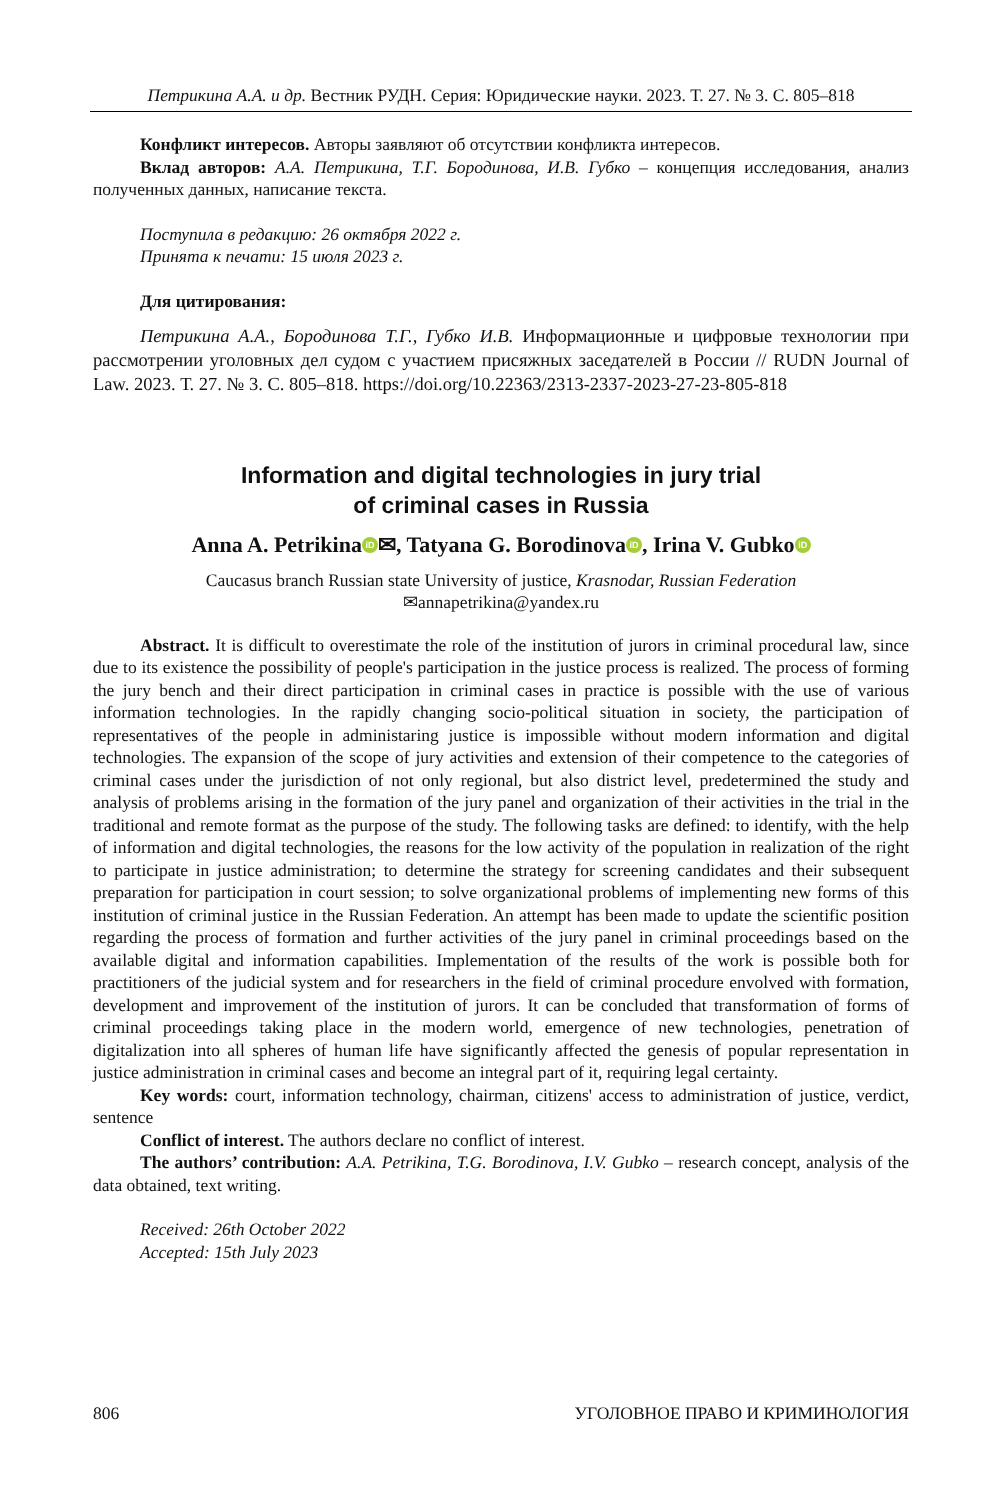Петрикина А.А. и др. Вестник РУДН. Серия: Юридические науки. 2023. Т. 27. № 3. С. 805–818
Конфликт интересов. Авторы заявляют об отсутствии конфликта интересов.
Вклад авторов: А.А. Петрикина, Т.Г. Бородинова, И.В. Губко – концепция исследования, анализ полученных данных, написание текста.
Поступила в редакцию: 26 октября 2022 г.
Принята к печати: 15 июля 2023 г.
Для цитирования:
Петрикина А.А., Бородинова Т.Г., Губко И.В. Информационные и цифровые технологии при рассмотрении уголовных дел судом с участием присяжных заседателей в России // RUDN Journal of Law. 2023. Т. 27. № 3. С. 805–818. https://doi.org/10.22363/2313-2337-2023-27-23-805-818
Information and digital technologies in jury trial
of criminal cases in Russia
Anna A. Petrikina iD ✉, Tatyana G. Borodinova iD, Irina V. Gubko iD
Caucasus branch Russian state University of justice, Krasnodar, Russian Federation
✉annapetrikina@yandex.ru
Abstract. It is difficult to overestimate the role of the institution of jurors in criminal procedural law, since due to its existence the possibility of people's participation in the justice process is realized. The process of forming the jury bench and their direct participation in criminal cases in practice is possible with the use of various information technologies. In the rapidly changing socio-political situation in society, the participation of representatives of the people in administaring justice is impossible without modern information and digital technologies. The expansion of the scope of jury activities and extension of their competence to the categories of criminal cases under the jurisdiction of not only regional, but also district level, predetermined the study and analysis of problems arising in the formation of the jury panel and organization of their activities in the trial in the traditional and remote format as the purpose of the study. The following tasks are defined: to identify, with the help of information and digital technologies, the reasons for the low activity of the population in realization of the right to participate in justice administration; to determine the strategy for screening candidates and their subsequent preparation for participation in court session; to solve organizational problems of implementing new forms of this institution of criminal justice in the Russian Federation. An attempt has been made to update the scientific position regarding the process of formation and further activities of the jury panel in criminal proceedings based on the available digital and information capabilities. Implementation of the results of the work is possible both for practitioners of the judicial system and for researchers in the field of criminal procedure envolved with formation, development and improvement of the institution of jurors. It can be concluded that transformation of forms of criminal proceedings taking place in the modern world, emergence of new technologies, penetration of digitalization into all spheres of human life have significantly affected the genesis of popular representation in justice administration in criminal cases and become an integral part of it, requiring legal certainty.
Key words: court, information technology, chairman, citizens' access to administration of justice, verdict, sentence
Conflict of interest. The authors declare no conflict of interest.
The authors’ contribution: A.A. Petrikina, T.G. Borodinova, I.V. Gubko – research concept, analysis of the data obtained, text writing.
Received: 26th October 2022
Accepted: 15th July 2023
806 УГОЛОВНОЕ ПРАВО И КРИМИНОЛОГИЯ